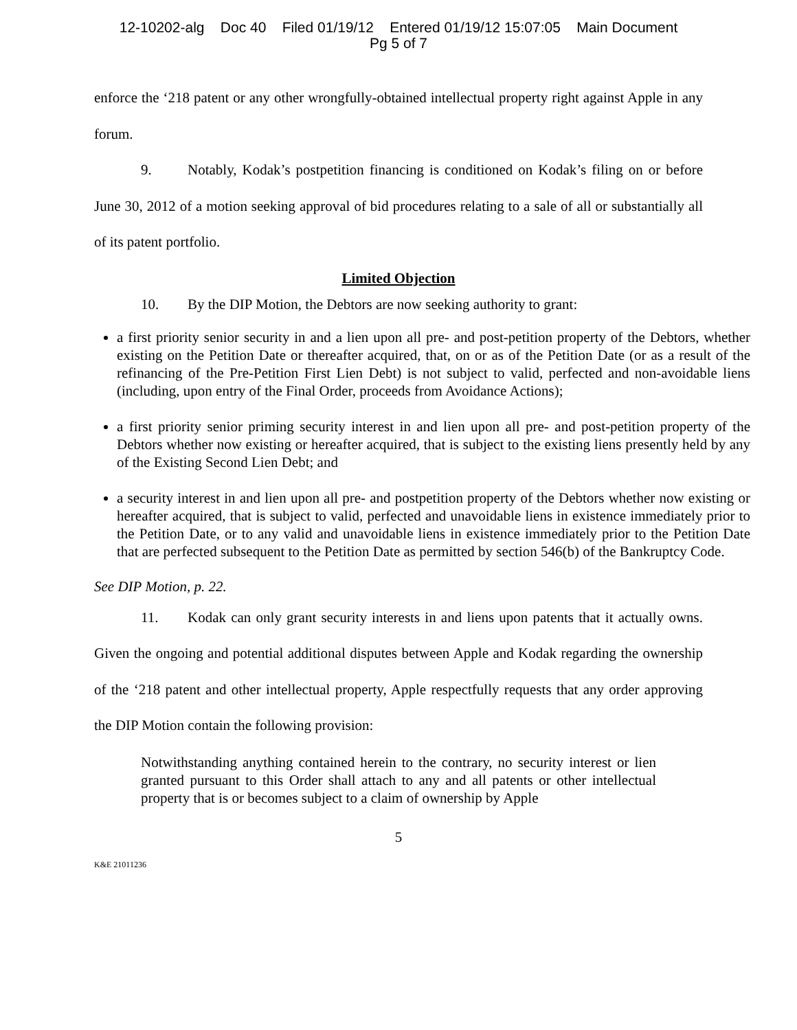12-10202-alg Doc 40 Filed 01/19/12 Entered 01/19/12 15:07:05 Main Document
Pg 5 of 7
enforce the ‘218 patent or any other wrongfully-obtained intellectual property right against Apple in any forum.
9. Notably, Kodak’s postpetition financing is conditioned on Kodak’s filing on or before June 30, 2012 of a motion seeking approval of bid procedures relating to a sale of all or substantially all of its patent portfolio.
Limited Objection
10. By the DIP Motion, the Debtors are now seeking authority to grant:
a first priority senior security in and a lien upon all pre- and post-petition property of the Debtors, whether existing on the Petition Date or thereafter acquired, that, on or as of the Petition Date (or as a result of the refinancing of the Pre-Petition First Lien Debt) is not subject to valid, perfected and non-avoidable liens (including, upon entry of the Final Order, proceeds from Avoidance Actions);
a first priority senior priming security interest in and lien upon all pre- and post-petition property of the Debtors whether now existing or hereafter acquired, that is subject to the existing liens presently held by any of the Existing Second Lien Debt; and
a security interest in and lien upon all pre- and postpetition property of the Debtors whether now existing or hereafter acquired, that is subject to valid, perfected and unavoidable liens in existence immediately prior to the Petition Date, or to any valid and unavoidable liens in existence immediately prior to the Petition Date that are perfected subsequent to the Petition Date as permitted by section 546(b) of the Bankruptcy Code.
See DIP Motion, p. 22.
11. Kodak can only grant security interests in and liens upon patents that it actually owns. Given the ongoing and potential additional disputes between Apple and Kodak regarding the ownership of the ‘218 patent and other intellectual property, Apple respectfully requests that any order approving the DIP Motion contain the following provision:
Notwithstanding anything contained herein to the contrary, no security interest or lien granted pursuant to this Order shall attach to any and all patents or other intellectual property that is or becomes subject to a claim of ownership by Apple
5
K&E 21011236